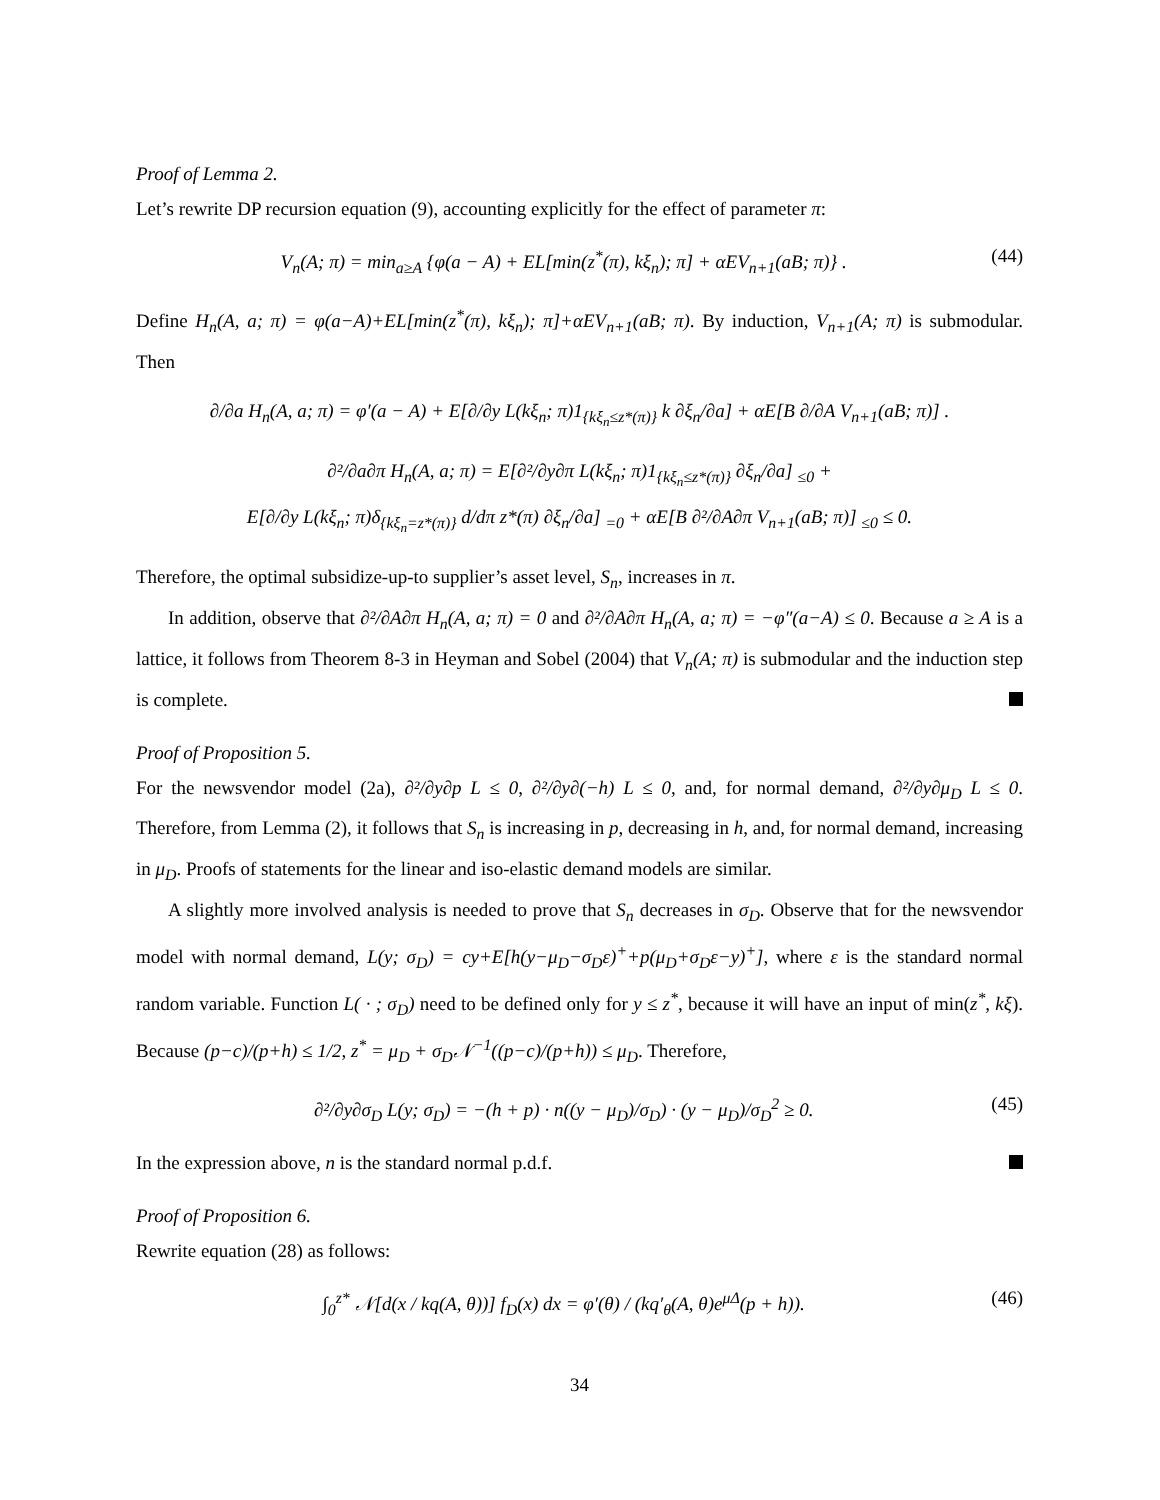Proof of Lemma 2.
Let’s rewrite DP recursion equation (9), accounting explicitly for the effect of parameter π:
V<sub>n</sub>(A; π) = min<sub>a≥A</sub> {φ(a − A) + EL[min(z<sup>*</sup>(π), kξ<sub>n</sub>); π] + αEV<sub>n+1</sub>(aB; π)} . (44)
Define H<sub>n</sub>(A, a; π) = φ(a−A)+EL[min(z<sup>*</sup>(π), kξ<sub>n</sub>); π]+αEV<sub>n+1</sub>(aB; π). By induction, V<sub>n+1</sub>(A; π) is submodular. Then
∂/∂a H<sub>n</sub>(A, a; π) = φ′(a − A) + E[∂/∂y L(kξ<sub>n</sub>; π)1<sub>{kξ<sub>n</sub>≤z*(π)}</sub> k ∂ξ<sub>n</sub>/∂a] + αE[B ∂/∂A V<sub>n+1</sub>(aB; π)] .
∂²/∂a∂π H<sub>n</sub>(A, a; π) = E[∂²/∂y∂π L(kξ<sub>n</sub>; π)1<sub>{kξ<sub>n</sub>≤z*(π)}</sub> ∂ξ<sub>n</sub>/∂a] <sub>≤0</sub> +
E[∂/∂y L(kξ<sub>n</sub>; π)δ<sub>{kξ<sub>n</sub>=z*(π)}</sub> d/dπ z*(π) ∂ξ<sub>n</sub>/∂a] <sub>=0</sub> + αE[B ∂²/∂A∂π V<sub>n+1</sub>(aB; π)] <sub>≤0</sub> ≤ 0.
Therefore, the optimal subsidize-up-to supplier’s asset level, S<sub>n</sub>, increases in π.
In addition, observe that ∂²/∂A∂π H<sub>n</sub>(A, a; π) = 0 and ∂²/∂A∂π H<sub>n</sub>(A, a; π) = −φ″(a−A) ≤ 0. Because a ≥ A is a lattice, it follows from Theorem 8-3 in Heyman and Sobel (2004) that V<sub>n</sub>(A; π) is submodular and the induction step is complete.
Proof of Proposition 5.
For the newsvendor model (2a), ∂²/∂y∂p L ≤ 0, ∂²/∂y∂(−h) L ≤ 0, and, for normal demand, ∂²/∂y∂μ<sub>D</sub> L ≤ 0. Therefore, from Lemma (2), it follows that S<sub>n</sub> is increasing in p, decreasing in h, and, for normal demand, increasing in μ<sub>D</sub>. Proofs of statements for the linear and iso-elastic demand models are similar.
A slightly more involved analysis is needed to prove that S<sub>n</sub> decreases in σ<sub>D</sub>. Observe that for the newsvendor model with normal demand, L(y; σ<sub>D</sub>) = cy+E[h(y−μ<sub>D</sub>−σ<sub>D</sub>ε)<sup>+</sup>+p(μ<sub>D</sub>+σ<sub>D</sub>ε−y)<sup>+</sup>], where ε is the standard normal random variable. Function L( · ; σ<sub>D</sub>) need to be defined only for y ≤ z<sup>*</sup>, because it will have an input of min(z<sup>*</sup>, kξ). Because (p−c)/(p+h) ≤ 1/2, z<sup>*</sup> = μ<sub>D</sub> + σ<sub>D</sub>𝒩<sup>−1</sup>((p−c)/(p+h)) ≤ μ<sub>D</sub>. Therefore,
∂²/∂y∂σ<sub>D</sub> L(y; σ<sub>D</sub>) = −(h + p) · n((y − μ<sub>D</sub>)/σ<sub>D</sub>) · (y − μ<sub>D</sub>)/σ<sub>D</sub><sup>2</sup> ≥ 0. (45)
In the expression above, n is the standard normal p.d.f.
Proof of Proposition 6.
Rewrite equation (28) as follows:
∫<sub>0</sub><sup>z*</sup> 𝒩[d(x / kq(A, θ))] f<sub>D</sub>(x) dx = φ′(θ) / (kq′<sub>θ</sub>(A, θ)e<sup>μΔ</sup>(p + h)). (46)
34